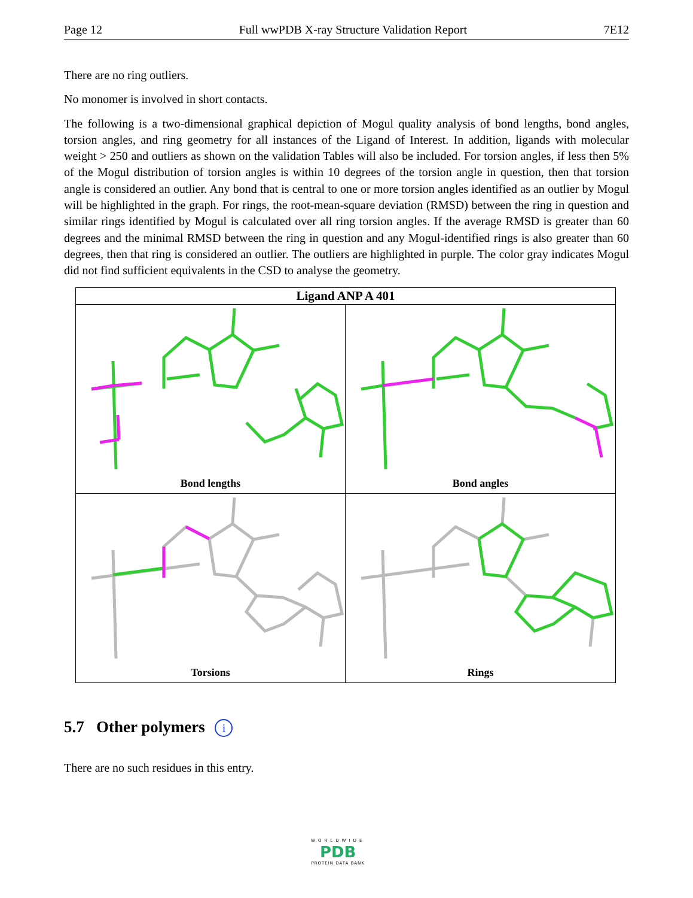Page 12 Full wwPDB X-ray Structure Validation Report 7E12
There are no ring outliers.
No monomer is involved in short contacts.
The following is a two-dimensional graphical depiction of Mogul quality analysis of bond lengths, bond angles, torsion angles, and ring geometry for all instances of the Ligand of Interest. In addition, ligands with molecular weight > 250 and outliers as shown on the validation Tables will also be included. For torsion angles, if less then 5% of the Mogul distribution of torsion angles is within 10 degrees of the torsion angle in question, then that torsion angle is considered an outlier. Any bond that is central to one or more torsion angles identified as an outlier by Mogul will be highlighted in the graph. For rings, the root-mean-square deviation (RMSD) between the ring in question and similar rings identified by Mogul is calculated over all ring torsion angles. If the average RMSD is greater than 60 degrees and the minimal RMSD between the ring in question and any Mogul-identified rings is also greater than 60 degrees, then that ring is considered an outlier. The outliers are highlighted in purple. The color gray indicates Mogul did not find sufficient equivalents in the CSD to analyse the geometry.
Ligand ANP A 401
Bond lengths
Bond angles
Torsions
Rings
5.7 Other polymers i
There are no such residues in this entry.
WORLDWIDE
PDB
PROTEIN DATA BANK